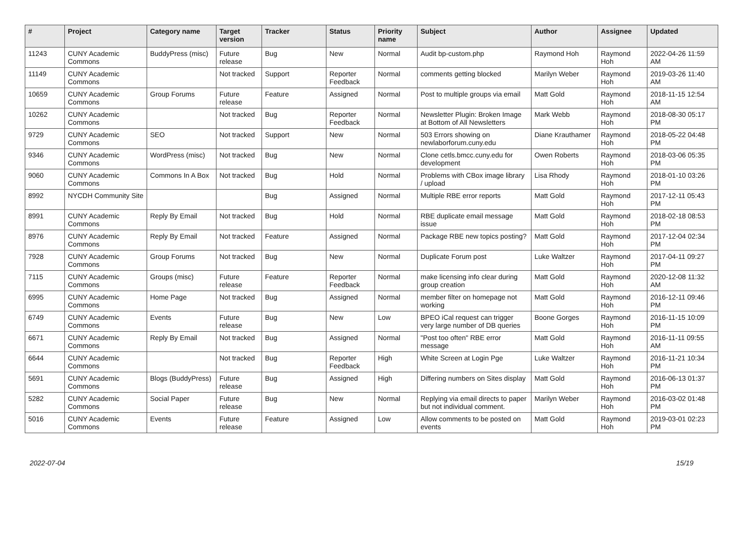| # | Project | Category name | Target version | Tracker | Status | Priority name | Subject | Author | Assignee | Updated |
| --- | --- | --- | --- | --- | --- | --- | --- | --- | --- | --- |
| 11243 | CUNY Academic Commons | BuddyPress (misc) | Future release | Bug | New | Normal | Audit bp-custom.php | Raymond Hoh | Raymond Hoh | 2022-04-26 11:59 AM |
| 11149 | CUNY Academic Commons | | Not tracked | Support | Reporter Feedback | Normal | comments getting blocked | Marilyn Weber | Raymond Hoh | 2019-03-26 11:40 AM |
| 10659 | CUNY Academic Commons | Group Forums | Future release | Feature | Assigned | Normal | Post to multiple groups via email | Matt Gold | Raymond Hoh | 2018-11-15 12:54 AM |
| 10262 | CUNY Academic Commons | | Not tracked | Bug | Reporter Feedback | Normal | Newsletter Plugin: Broken Image at Bottom of All Newsletters | Mark Webb | Raymond Hoh | 2018-08-30 05:17 PM |
| 9729 | CUNY Academic Commons | SEO | Not tracked | Support | New | Normal | 503 Errors showing on newlaborforum.cuny.edu | Diane Krauthamer | Raymond Hoh | 2018-05-22 04:48 PM |
| 9346 | CUNY Academic Commons | WordPress (misc) | Not tracked | Bug | New | Normal | Clone cetls.bmcc.cuny.edu for development | Owen Roberts | Raymond Hoh | 2018-03-06 05:35 PM |
| 9060 | CUNY Academic Commons | Commons In A Box | Not tracked | Bug | Hold | Normal | Problems with CBox image library / upload | Lisa Rhody | Raymond Hoh | 2018-01-10 03:26 PM |
| 8992 | NYCDH Community Site | | | Bug | Assigned | Normal | Multiple RBE error reports | Matt Gold | Raymond Hoh | 2017-12-11 05:43 PM |
| 8991 | CUNY Academic Commons | Reply By Email | Not tracked | Bug | Hold | Normal | RBE duplicate email message issue | Matt Gold | Raymond Hoh | 2018-02-18 08:53 PM |
| 8976 | CUNY Academic Commons | Reply By Email | Not tracked | Feature | Assigned | Normal | Package RBE new topics posting? | Matt Gold | Raymond Hoh | 2017-12-04 02:34 PM |
| 7928 | CUNY Academic Commons | Group Forums | Not tracked | Bug | New | Normal | Duplicate Forum post | Luke Waltzer | Raymond Hoh | 2017-04-11 09:27 PM |
| 7115 | CUNY Academic Commons | Groups (misc) | Future release | Feature | Reporter Feedback | Normal | make licensing info clear during group creation | Matt Gold | Raymond Hoh | 2020-12-08 11:32 AM |
| 6995 | CUNY Academic Commons | Home Page | Not tracked | Bug | Assigned | Normal | member filter on homepage not working | Matt Gold | Raymond Hoh | 2016-12-11 09:46 PM |
| 6749 | CUNY Academic Commons | Events | Future release | Bug | New | Low | BPEO iCal request can trigger very large number of DB queries | Boone Gorges | Raymond Hoh | 2016-11-15 10:09 PM |
| 6671 | CUNY Academic Commons | Reply By Email | Not tracked | Bug | Assigned | Normal | "Post too often" RBE error message | Matt Gold | Raymond Hoh | 2016-11-11 09:55 AM |
| 6644 | CUNY Academic Commons | | Not tracked | Bug | Reporter Feedback | High | White Screen at Login Pge | Luke Waltzer | Raymond Hoh | 2016-11-21 10:34 PM |
| 5691 | CUNY Academic Commons | Blogs (BuddyPress) | Future release | Bug | Assigned | High | Differing numbers on Sites display | Matt Gold | Raymond Hoh | 2016-06-13 01:37 PM |
| 5282 | CUNY Academic Commons | Social Paper | Future release | Bug | New | Normal | Replying via email directs to paper but not individual comment. | Marilyn Weber | Raymond Hoh | 2016-03-02 01:48 PM |
| 5016 | CUNY Academic Commons | Events | Future release | Feature | Assigned | Low | Allow comments to be posted on events | Matt Gold | Raymond Hoh | 2019-03-01 02:23 PM |
2022-07-04 15/19